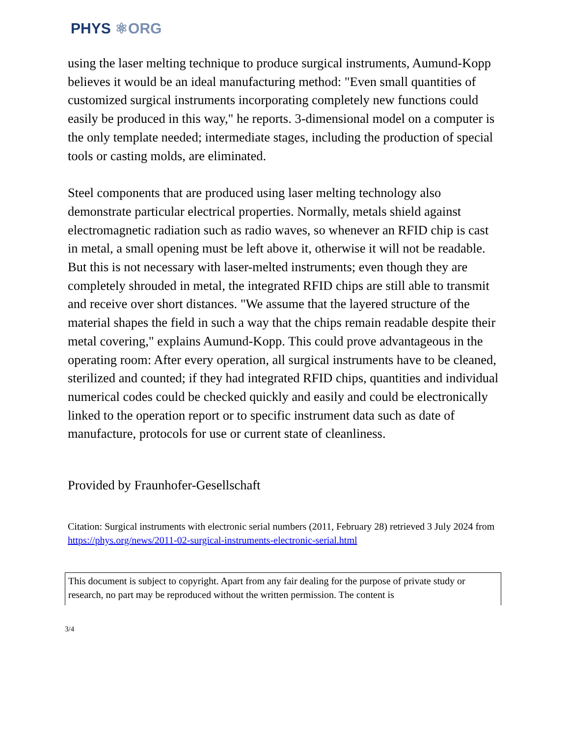PHYS ⚛ORG
using the laser melting technique to produce surgical instruments, Aumund-Kopp believes it would be an ideal manufacturing method: "Even small quantities of customized surgical instruments incorporating completely new functions could easily be produced in this way," he reports. 3-dimensional model on a computer is the only template needed; intermediate stages, including the production of special tools or casting molds, are eliminated.
Steel components that are produced using laser melting technology also demonstrate particular electrical properties. Normally, metals shield against electromagnetic radiation such as radio waves, so whenever an RFID chip is cast in metal, a small opening must be left above it, otherwise it will not be readable. But this is not necessary with laser-melted instruments; even though they are completely shrouded in metal, the integrated RFID chips are still able to transmit and receive over short distances. "We assume that the layered structure of the material shapes the field in such a way that the chips remain readable despite their metal covering," explains Aumund-Kopp. This could prove advantageous in the operating room: After every operation, all surgical instruments have to be cleaned, sterilized and counted; if they had integrated RFID chips, quantities and individual numerical codes could be checked quickly and easily and could be electronically linked to the operation report or to specific instrument data such as date of manufacture, protocols for use or current state of cleanliness.
Provided by Fraunhofer-Gesellschaft
Citation: Surgical instruments with electronic serial numbers (2011, February 28) retrieved 3 July 2024 from https://phys.org/news/2011-02-surgical-instruments-electronic-serial.html
This document is subject to copyright. Apart from any fair dealing for the purpose of private study or research, no part may be reproduced without the written permission. The content is
3/4